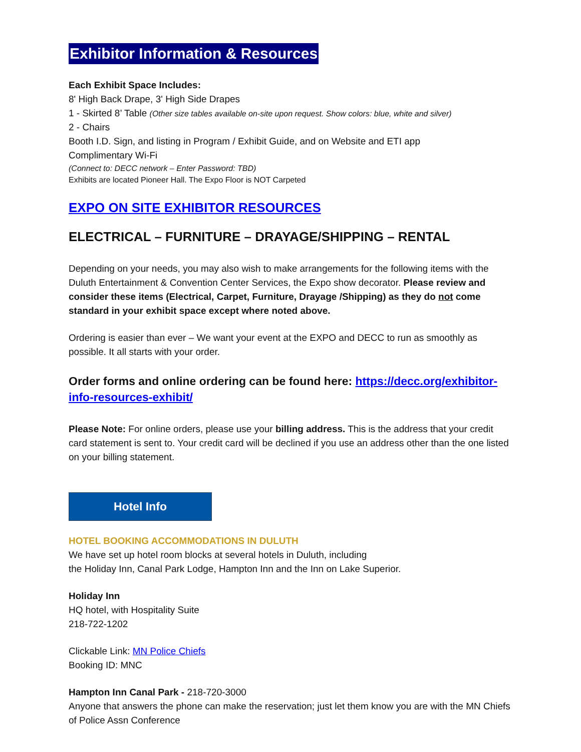Exhibitor Information & Resources
Each Exhibit Space Includes:
8' High Back Drape, 3' High Side Drapes
1 - Skirted 8’ Table (Other size tables available on-site upon request. Show colors: blue, white and silver)
2 - Chairs
Booth I.D. Sign, and listing in Program / Exhibit Guide, and on Website and ETI app
Complimentary Wi-Fi
(Connect to: DECC network – Enter Password: TBD)
Exhibits are located Pioneer Hall. The Expo Floor is NOT Carpeted
EXPO ON SITE EXHIBITOR RESOURCES
ELECTRICAL – FURNITURE – DRAYAGE/SHIPPING – RENTAL
Depending on your needs, you may also wish to make arrangements for the following items with the Duluth Entertainment & Convention Center Services, the Expo show decorator. Please review and consider these items (Electrical, Carpet, Furniture, Drayage /Shipping) as they do not come standard in your exhibit space except where noted above.
Ordering is easier than ever – We want your event at the EXPO and DECC to run as smoothly as possible. It all starts with your order.
Order forms and online ordering can be found here: https://decc.org/exhibitor-info-resources-exhibit/
Please Note: For online orders, please use your billing address. This is the address that your credit card statement is sent to. Your credit card will be declined if you use an address other than the one listed on your billing statement.
Hotel Info
HOTEL BOOKING ACCOMMODATIONS IN DULUTH
We have set up hotel room blocks at several hotels in Duluth, including
the Holiday Inn, Canal Park Lodge, Hampton Inn and the Inn on Lake Superior.
Holiday Inn
HQ hotel, with Hospitality Suite
218-722-1202
Clickable Link: MN Police Chiefs
Booking ID: MNC
Hampton Inn Canal Park - 218-720-3000
Anyone that answers the phone can make the reservation; just let them know you are with the MN Chiefs of Police Assn Conference